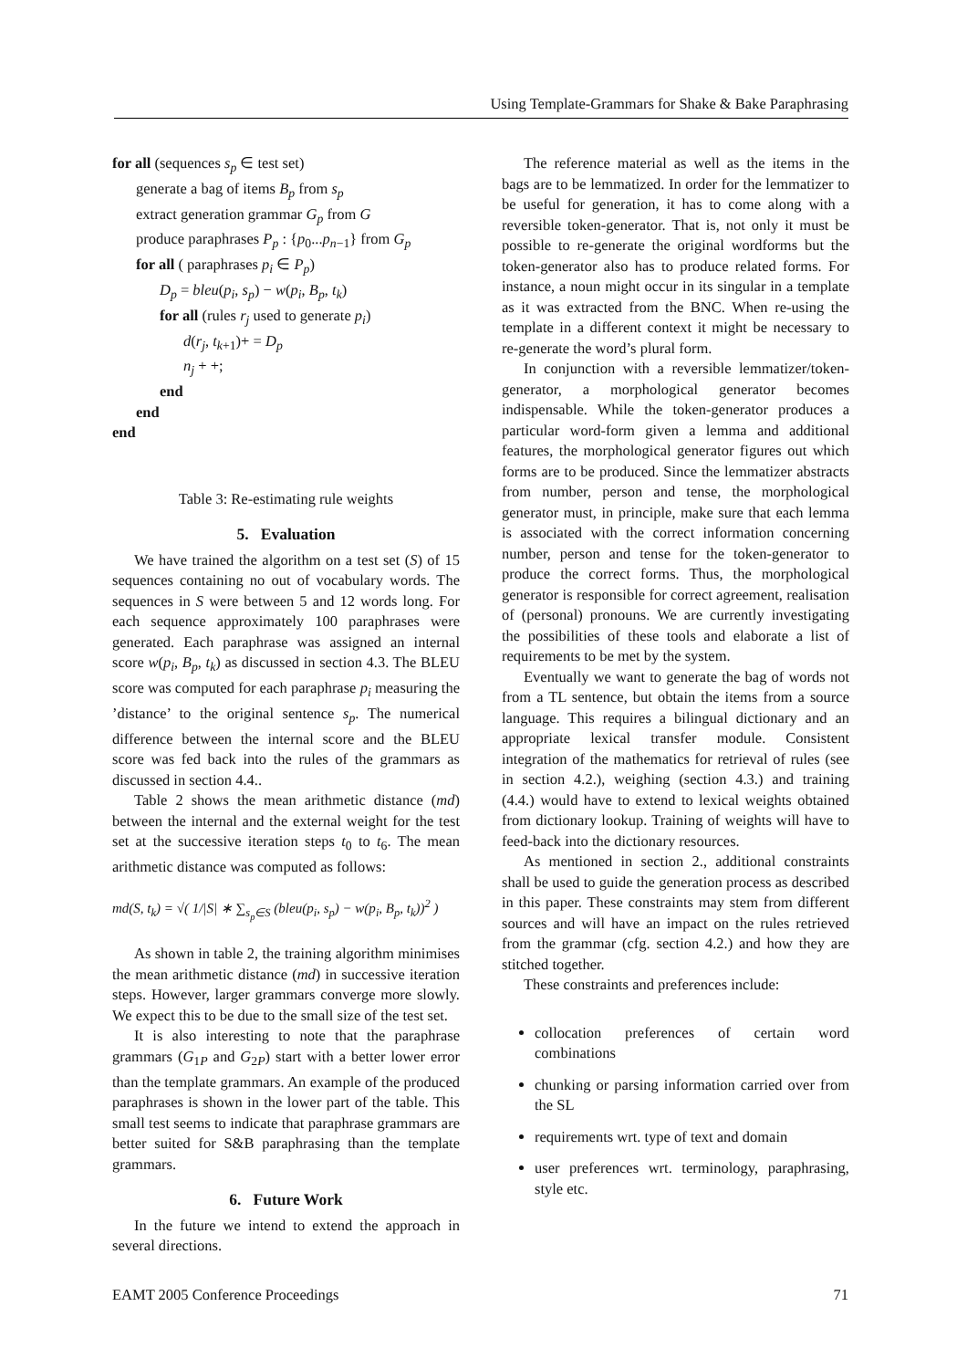Using Template-Grammars for Shake & Bake Paraphrasing
for all (sequences s<sub>p</sub> ∈ test set)
generate a bag of items B<sub>p</sub> from s<sub>p</sub>
extract generation grammar G<sub>p</sub> from G
produce paraphrases P<sub>p</sub> : {p<sub>0</sub>...p<sub>n−1</sub>} from G<sub>p</sub>
for all ( paraphrases p<sub>i</sub> ∈ P<sub>p</sub>)
D<sub>p</sub> = bleu(p<sub>i</sub>, s<sub>p</sub>) − w(p<sub>i</sub>, B<sub>p</sub>, t<sub>k</sub>)
for all (rules r<sub>j</sub> used to generate p<sub>i</sub>)
d(r<sub>j</sub>, t<sub>k+1</sub>)+ = D<sub>p</sub>
n<sub>j</sub> + +;
end
end
end
Table 3: Re-estimating rule weights
5. Evaluation
We have trained the algorithm on a test set (S) of 15 sequences containing no out of vocabulary words. The sequences in S were between 5 and 12 words long. For each sequence approximately 100 paraphrases were generated. Each paraphrase was assigned an internal score w(p<sub>i</sub>, B<sub>p</sub>, t<sub>k</sub>) as discussed in section 4.3. The BLEU score was computed for each paraphrase p<sub>i</sub> measuring the ’distance’ to the original sentence s<sub>p</sub>. The numerical difference between the internal score and the BLEU score was fed back into the rules of the grammars as discussed in section 4.4..
Table 2 shows the mean arithmetic distance (md) between the internal and the external weight for the test set at the successive iteration steps t<sub>0</sub> to t<sub>6</sub>. The mean arithmetic distance was computed as follows:
md(S, t<sub>k</sub>) = √( 1/|S| ∗ ∑<sub>s<sub>p</sub>∈S</sub> (bleu(p<sub>i</sub>, s<sub>p</sub>) − w(p<sub>i</sub>, B<sub>p</sub>, t<sub>k</sub>))<sup>2</sup> )
As shown in table 2, the training algorithm minimises the mean arithmetic distance (md) in successive iteration steps. However, larger grammars converge more slowly. We expect this to be due to the small size of the test set.
It is also interesting to note that the paraphrase grammars (G<sub>1P</sub> and G<sub>2P</sub>) start with a better lower error than the template grammars. An example of the produced paraphrases is shown in the lower part of the table. This small test seems to indicate that paraphrase grammars are better suited for S&B paraphrasing than the template grammars.
6. Future Work
In the future we intend to extend the approach in several directions.
The reference material as well as the items in the bags are to be lemmatized. In order for the lemmatizer to be useful for generation, it has to come along with a reversible token-generator. That is, not only it must be possible to re-generate the original wordforms but the token-generator also has to produce related forms. For instance, a noun might occur in its singular in a template as it was extracted from the BNC. When re-using the template in a different context it might be necessary to re-generate the word’s plural form.
In conjunction with a reversible lemmatizer/token-generator, a morphological generator becomes indispensable. While the token-generator produces a particular word-form given a lemma and additional features, the morphological generator figures out which forms are to be produced. Since the lemmatizer abstracts from number, person and tense, the morphological generator must, in principle, make sure that each lemma is associated with the correct information concerning number, person and tense for the token-generator to produce the correct forms. Thus, the morphological generator is responsible for correct agreement, realisation of (personal) pronouns. We are currently investigating the possibilities of these tools and elaborate a list of requirements to be met by the system.
Eventually we want to generate the bag of words not from a TL sentence, but obtain the items from a source language. This requires a bilingual dictionary and an appropriate lexical transfer module. Consistent integration of the mathematics for retrieval of rules (see in section 4.2.), weighing (section 4.3.) and training (4.4.) would have to extend to lexical weights obtained from dictionary lookup. Training of weights will have to feed-back into the dictionary resources.
As mentioned in section 2., additional constraints shall be used to guide the generation process as described in this paper. These constraints may stem from different sources and will have an impact on the rules retrieved from the grammar (cfg. section 4.2.) and how they are stitched together.
These constraints and preferences include:
collocation preferences of certain word combinations
chunking or parsing information carried over from the SL
requirements wrt. type of text and domain
user preferences wrt. terminology, paraphrasing, style etc.
EAMT 2005 Conference Proceedings 71